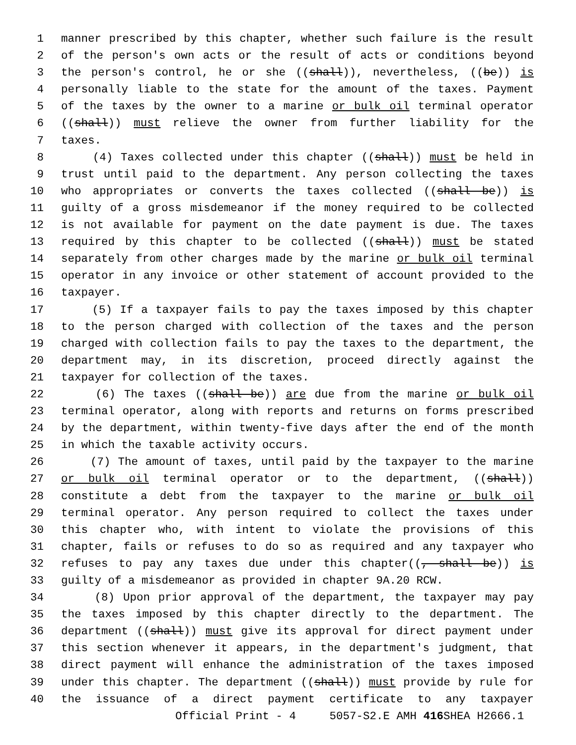1 manner prescribed by this chapter, whether such failure is the result
2 of the person's own acts or the result of acts or conditions beyond
3 the person's control, he or she ((shall)), nevertheless, ((be)) is
4 personally liable to the state for the amount of the taxes. Payment
5 of the taxes by the owner to a marine or bulk oil terminal operator
6 ((shall)) must relieve the owner from further liability for the
7 taxes.
8 (4) Taxes collected under this chapter ((shall)) must be held in
9 trust until paid to the department. Any person collecting the taxes
10 who appropriates or converts the taxes collected ((shall be)) is
11 guilty of a gross misdemeanor if the money required to be collected
12 is not available for payment on the date payment is due. The taxes
13 required by this chapter to be collected ((shall)) must be stated
14 separately from other charges made by the marine or bulk oil terminal
15 operator in any invoice or other statement of account provided to the
16 taxpayer.
17 (5) If a taxpayer fails to pay the taxes imposed by this chapter
18 to the person charged with collection of the taxes and the person
19 charged with collection fails to pay the taxes to the department, the
20 department may, in its discretion, proceed directly against the
21 taxpayer for collection of the taxes.
22 (6) The taxes ((shall be)) are due from the marine or bulk oil
23 terminal operator, along with reports and returns on forms prescribed
24 by the department, within twenty-five days after the end of the month
25 in which the taxable activity occurs.
26 (7) The amount of taxes, until paid by the taxpayer to the marine
27 or bulk oil terminal operator or to the department, ((shall))
28 constitute a debt from the taxpayer to the marine or bulk oil
29 terminal operator. Any person required to collect the taxes under
30 this chapter who, with intent to violate the provisions of this
31 chapter, fails or refuses to do so as required and any taxpayer who
32 refuses to pay any taxes due under this chapter((, shall be)) is
33 guilty of a misdemeanor as provided in chapter 9A.20 RCW.
34 (8) Upon prior approval of the department, the taxpayer may pay
35 the taxes imposed by this chapter directly to the department. The
36 department ((shall)) must give its approval for direct payment under
37 this section whenever it appears, in the department's judgment, that
38 direct payment will enhance the administration of the taxes imposed
39 under this chapter. The department ((shall)) must provide by rule for
40 the issuance of a direct payment certificate to any taxpayer
Official Print - 4 5057-S2.E AMH 416 SHEA H2666.1